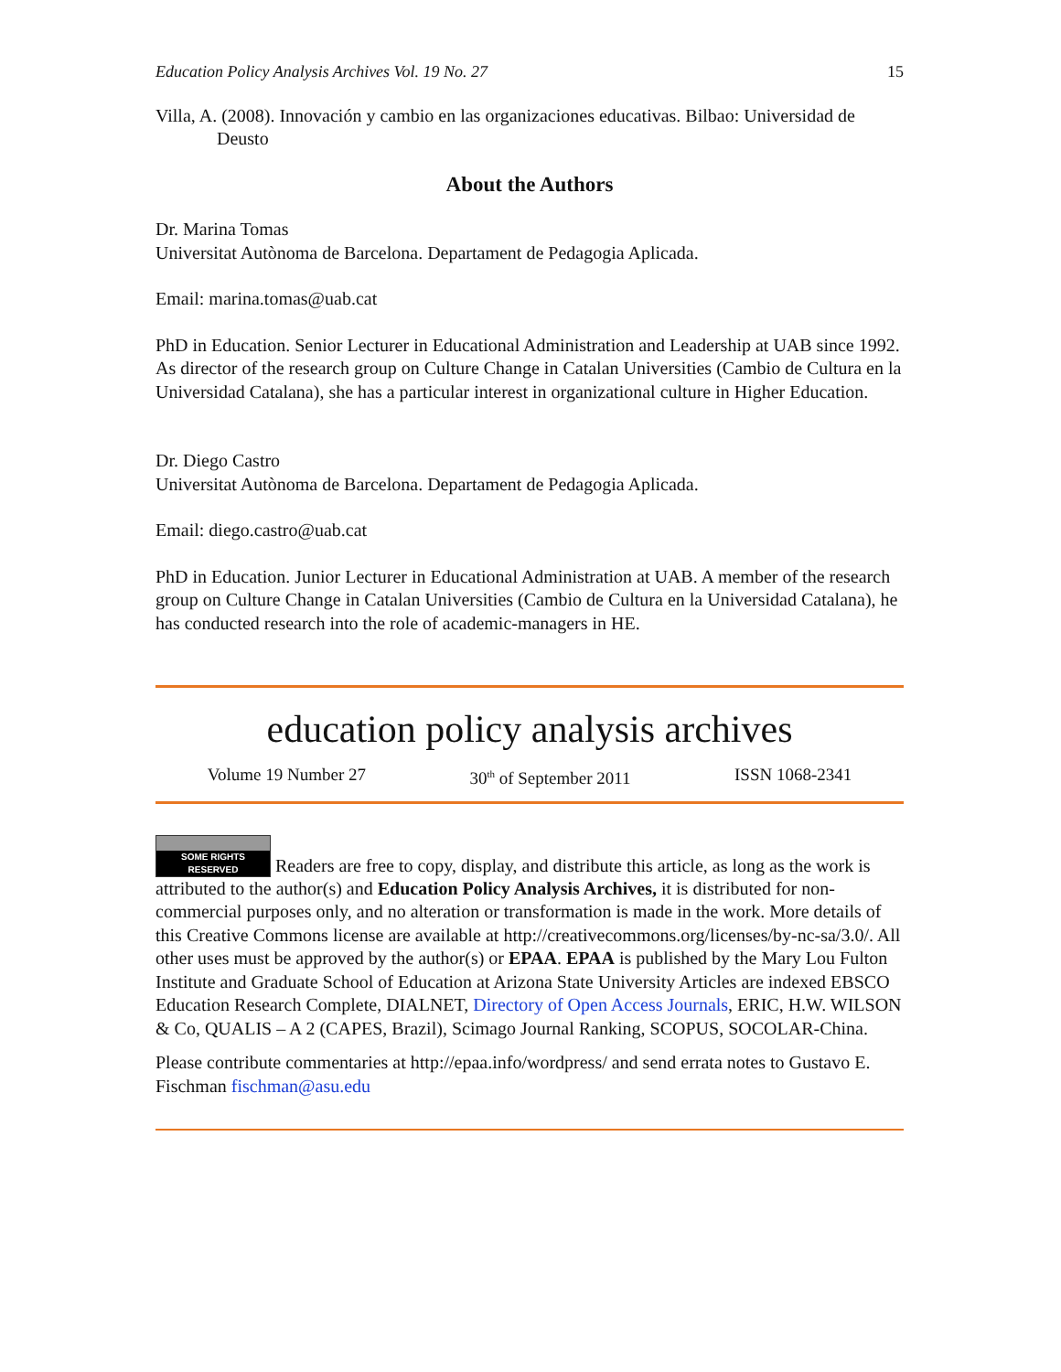Education Policy Analysis Archives Vol. 19 No. 27 15
Villa, A. (2008). Innovación y cambio en las organizaciones educativas. Bilbao: Universidad de Deusto
About the Authors
Dr. Marina Tomas
Universitat Autònoma de Barcelona. Departament de Pedagogia Aplicada.
Email: marina.tomas@uab.cat
PhD in Education. Senior Lecturer in Educational Administration and Leadership at UAB since 1992. As director of the research group on Culture Change in Catalan Universities (Cambio de Cultura en la Universidad Catalana), she has a particular interest in organizational culture in Higher Education.
Dr. Diego Castro
Universitat Autònoma de Barcelona. Departament de Pedagogia Aplicada.
Email: diego.castro@uab.cat
PhD in Education. Junior Lecturer in Educational Administration at UAB. A member of the research group on Culture Change in Catalan Universities (Cambio de Cultura en la Universidad Catalana), he has conducted research into the role of academic-managers in HE.
education policy analysis archives
Volume 19 Number 27 30<sup>th</sup> of September 2011 ISSN 1068-2341
SOME RIGHTS RESERVED Readers are free to copy, display, and distribute this article, as long as the work is attributed to the author(s) and Education Policy Analysis Archives, it is distributed for non-commercial purposes only, and no alteration or transformation is made in the work. More details of this Creative Commons license are available at http://creativecommons.org/licenses/by-nc-sa/3.0/. All other uses must be approved by the author(s) or EPAA. EPAA is published by the Mary Lou Fulton Institute and Graduate School of Education at Arizona State University Articles are indexed EBSCO Education Research Complete, DIALNET, Directory of Open Access Journals, ERIC, H.W. WILSON & Co, QUALIS – A 2 (CAPES, Brazil), Scimago Journal Ranking, SCOPUS, SOCOLAR-China.
Please contribute commentaries at http://epaa.info/wordpress/ and send errata notes to Gustavo E. Fischman fischman@asu.edu